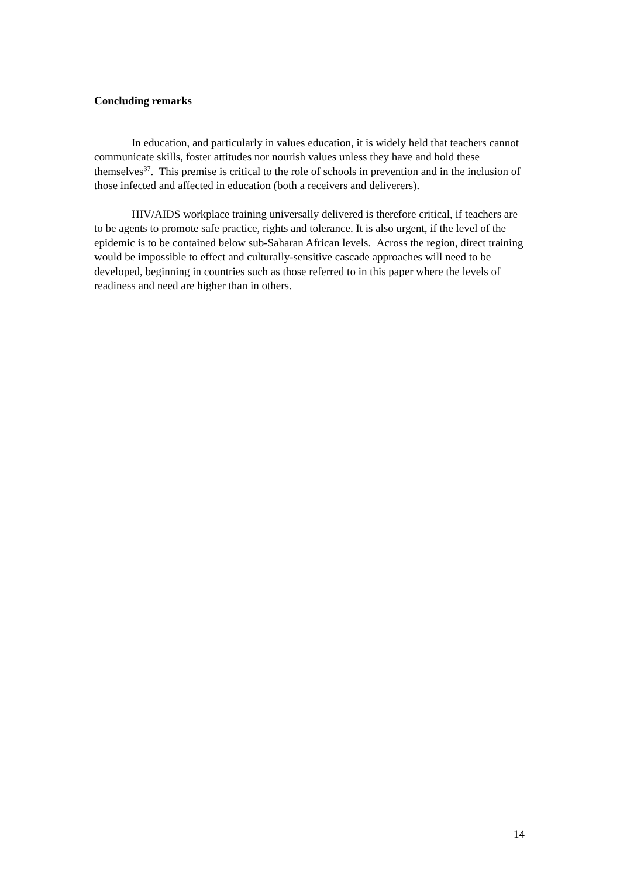Concluding remarks
In education, and particularly in values education, it is widely held that teachers cannot communicate skills, foster attitudes nor nourish values unless they have and hold these themselves<sup>37</sup>. This premise is critical to the role of schools in prevention and in the inclusion of those infected and affected in education (both a receivers and deliverers).
HIV/AIDS workplace training universally delivered is therefore critical, if teachers are to be agents to promote safe practice, rights and tolerance. It is also urgent, if the level of the epidemic is to be contained below sub-Saharan African levels. Across the region, direct training would be impossible to effect and culturally-sensitive cascade approaches will need to be developed, beginning in countries such as those referred to in this paper where the levels of readiness and need are higher than in others.
14